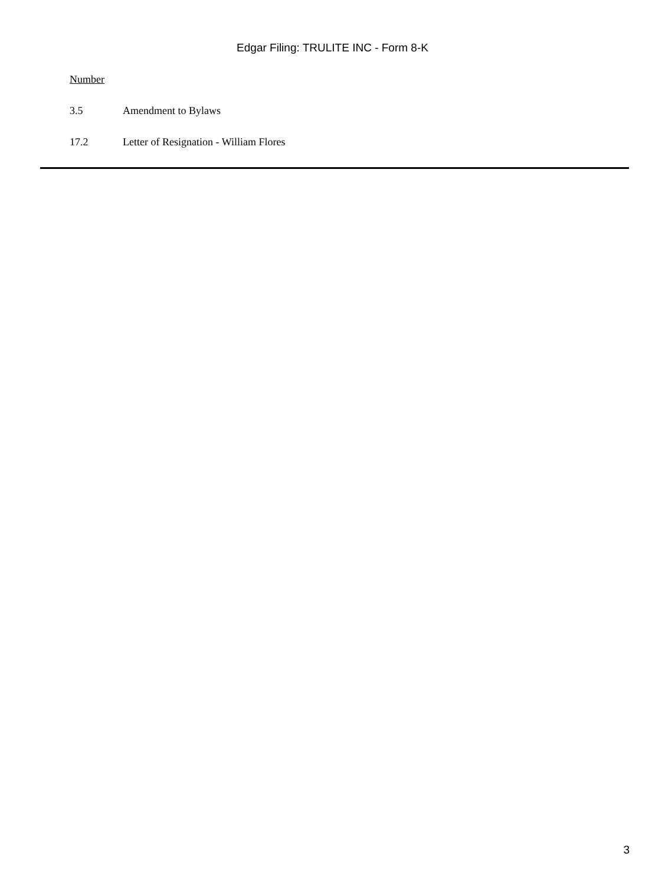Edgar Filing: TRULITE INC - Form 8-K
Number
3.5 Amendment to Bylaws
17.2 Letter of Resignation - William Flores
3